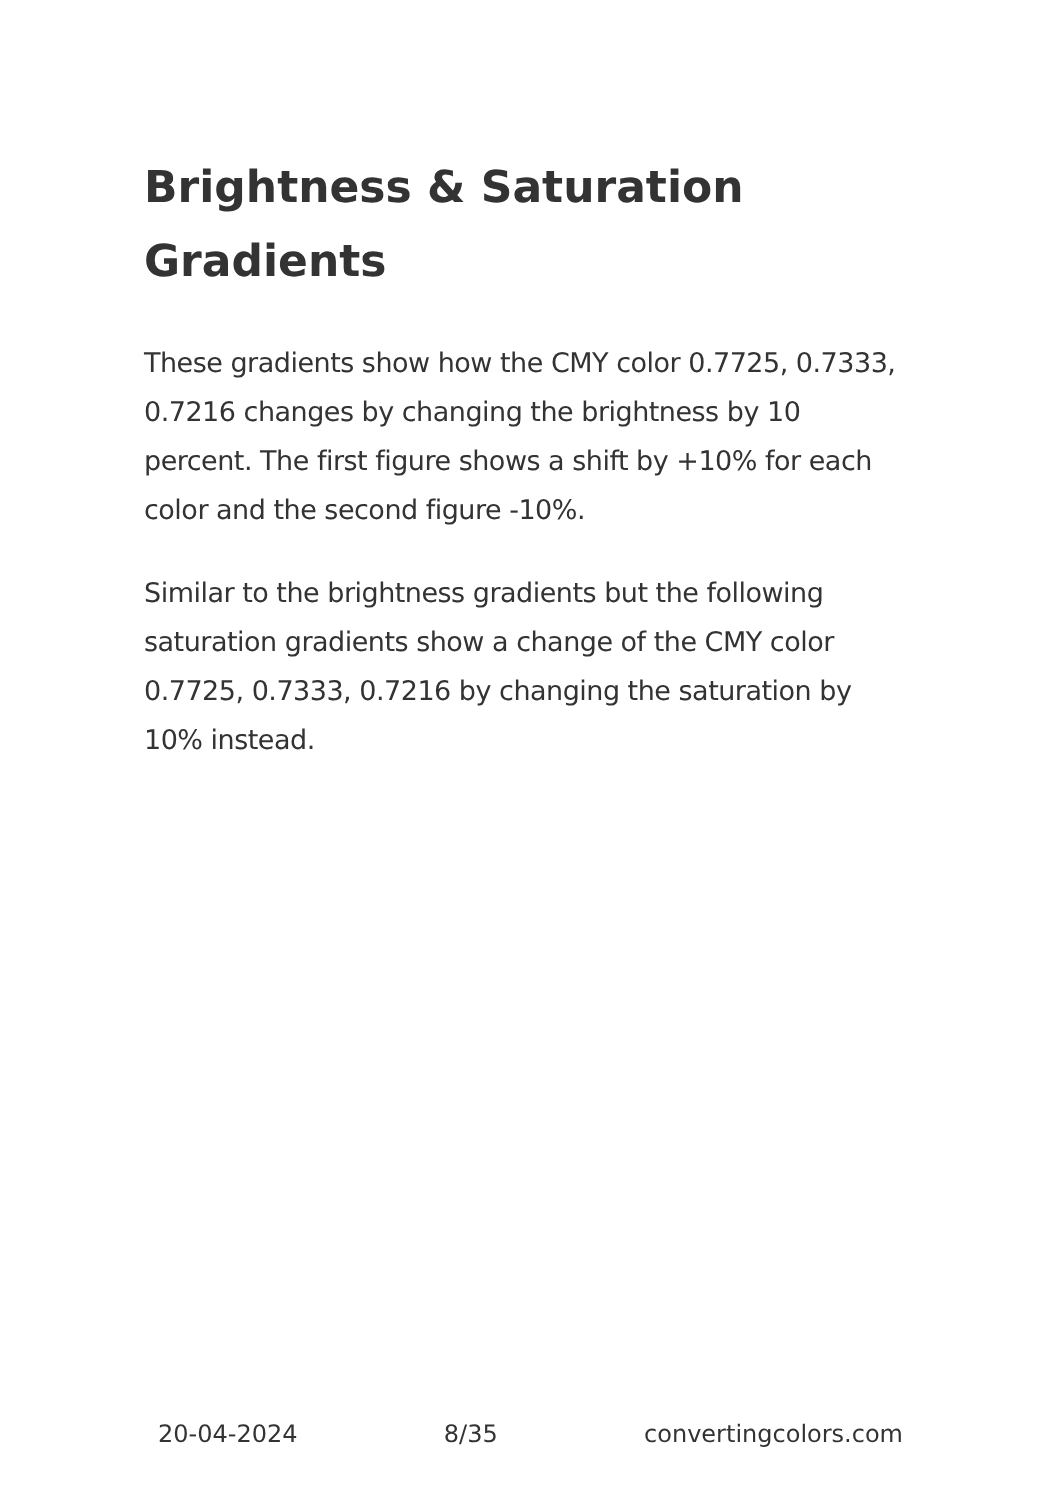Brightness & Saturation Gradients
These gradients show how the CMY color 0.7725, 0.7333, 0.7216 changes by changing the brightness by 10 percent. The first figure shows a shift by +10% for each color and the second figure -10%.
Similar to the brightness gradients but the following saturation gradients show a change of the CMY color 0.7725, 0.7333, 0.7216 by changing the saturation by 10% instead.
20-04-2024 8/35 convertingcolors.com